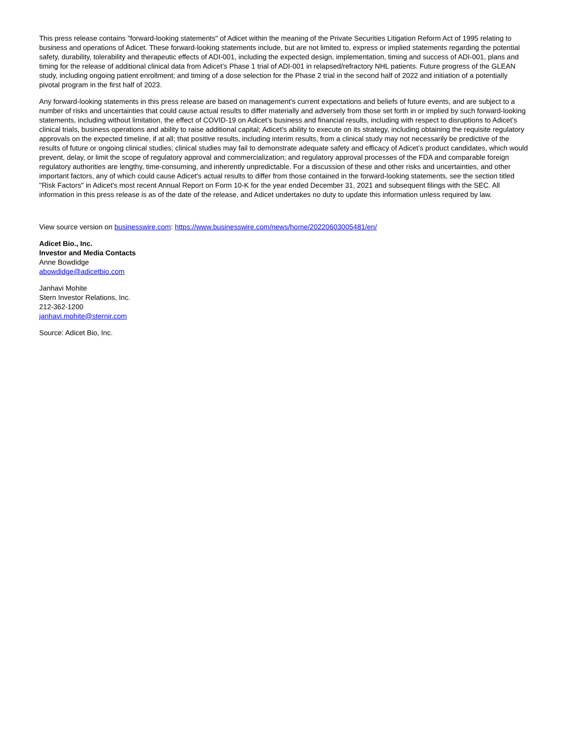This press release contains "forward-looking statements" of Adicet within the meaning of the Private Securities Litigation Reform Act of 1995 relating to business and operations of Adicet. These forward-looking statements include, but are not limited to, express or implied statements regarding the potential safety, durability, tolerability and therapeutic effects of ADI-001, including the expected design, implementation, timing and success of ADI-001, plans and timing for the release of additional clinical data from Adicet’s Phase 1 trial of ADI-001 in relapsed/refractory NHL patients. Future progress of the GLEAN study, including ongoing patient enrollment; and timing of a dose selection for the Phase 2 trial in the second half of 2022 and initiation of a potentially pivotal program in the first half of 2023.
Any forward-looking statements in this press release are based on management's current expectations and beliefs of future events, and are subject to a number of risks and uncertainties that could cause actual results to differ materially and adversely from those set forth in or implied by such forward-looking statements, including without limitation, the effect of COVID-19 on Adicet’s business and financial results, including with respect to disruptions to Adicet’s clinical trials, business operations and ability to raise additional capital; Adicet's ability to execute on its strategy, including obtaining the requisite regulatory approvals on the expected timeline, if at all; that positive results, including interim results, from a clinical study may not necessarily be predictive of the results of future or ongoing clinical studies; clinical studies may fail to demonstrate adequate safety and efficacy of Adicet’s product candidates, which would prevent, delay, or limit the scope of regulatory approval and commercialization; and regulatory approval processes of the FDA and comparable foreign regulatory authorities are lengthy, time-consuming, and inherently unpredictable. For a discussion of these and other risks and uncertainties, and other important factors, any of which could cause Adicet's actual results to differ from those contained in the forward-looking statements, see the section titled "Risk Factors" in Adicet's most recent Annual Report on Form 10-K for the year ended December 31, 2021 and subsequent filings with the SEC. All information in this press release is as of the date of the release, and Adicet undertakes no duty to update this information unless required by law.
View source version on businesswire.com: https://www.businesswire.com/news/home/20220603005481/en/
Adicet Bio., Inc.
Investor and Media Contacts
Anne Bowdidge
abowdidge@adicetbio.com
Janhavi Mohite
Stern Investor Relations, Inc.
212-362-1200
janhavi.mohite@sternir.com
Source: Adicet Bio, Inc.